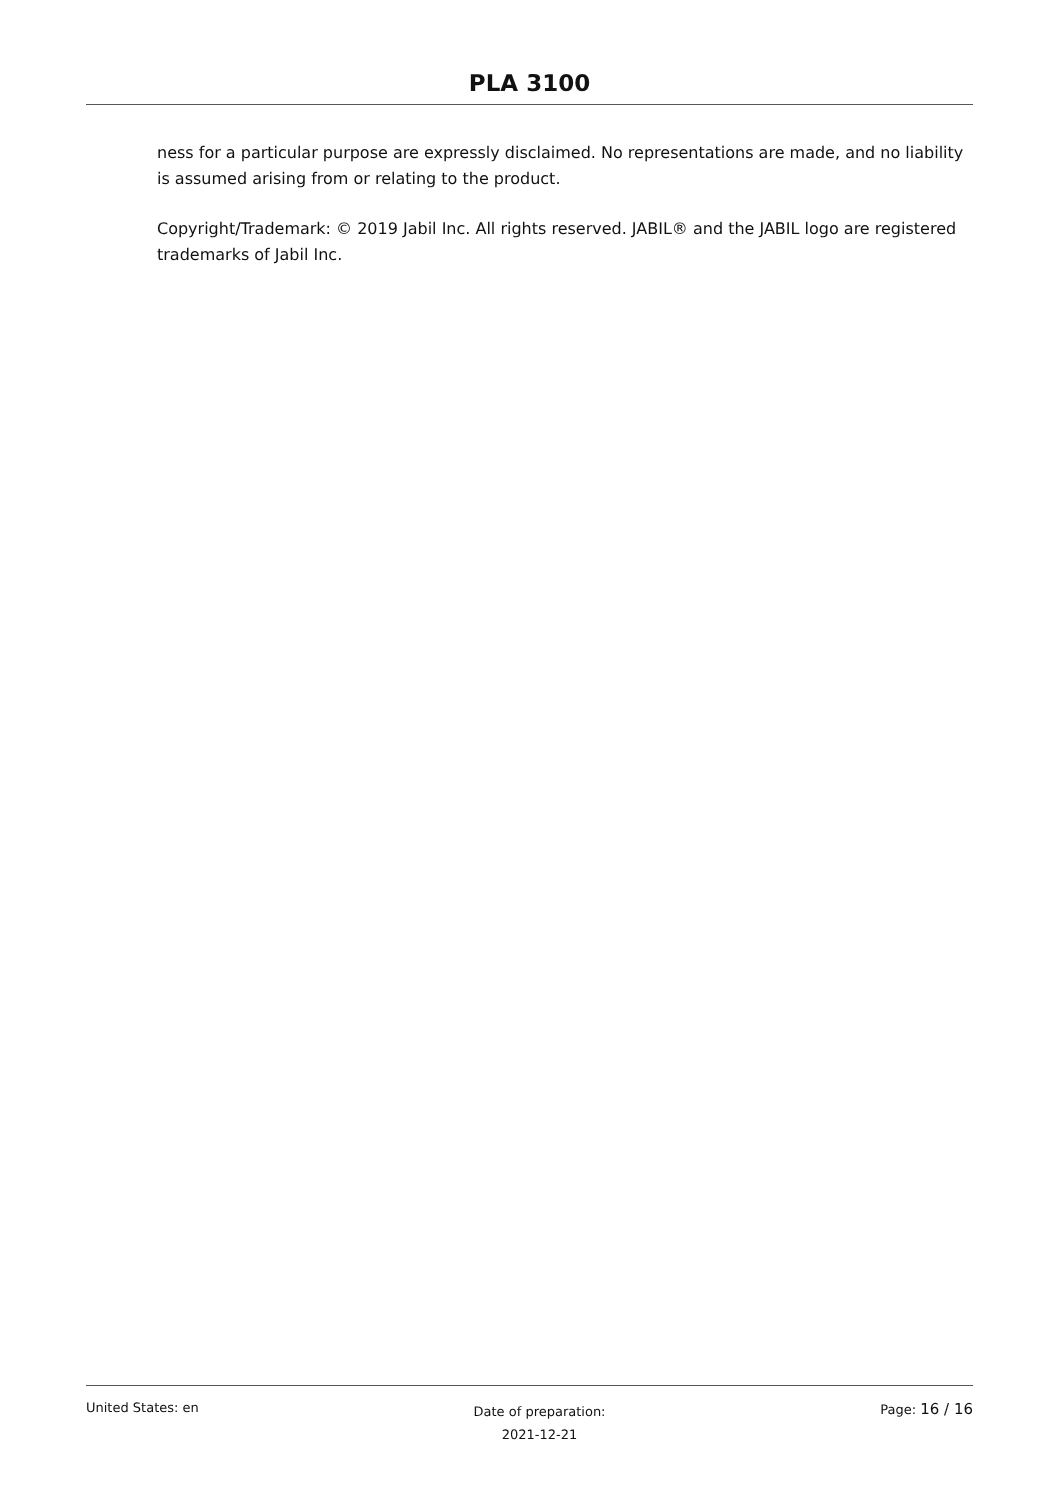PLA 3100
ness for a particular purpose are expressly disclaimed. No representations are made, and no liability is assumed arising from or relating to the product.
Copyright/Trademark: © 2019 Jabil Inc. All rights reserved. JABIL® and the JABIL logo are registered trademarks of Jabil Inc.
United States: en
Date of preparation:
2021-12-21
Page: 16 / 16